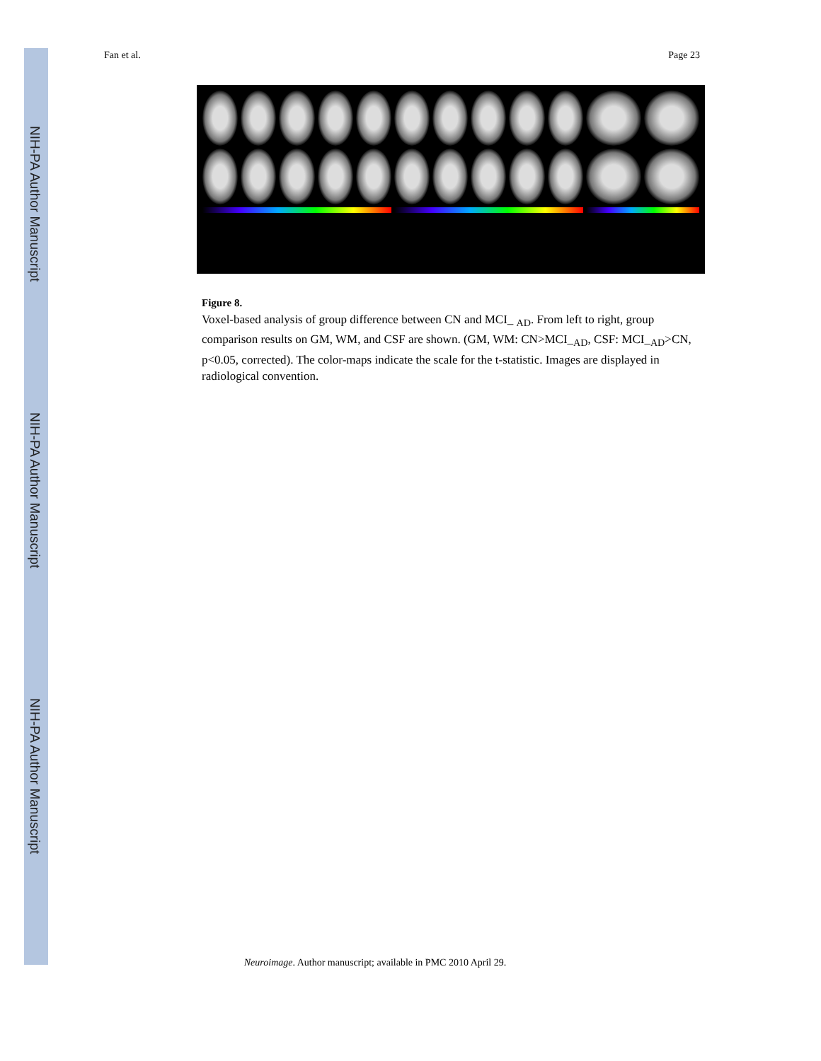NIH-PA Author Manuscript
NIH-PA Author Manuscript
NIH-PA Author Manuscript
Fan et al. Page 23
Figure 8.
Voxel-based analysis of group difference between CN and MCI_ <sub>AD</sub>. From left to right, group comparison results on GM, WM, and CSF are shown. (GM, WM: CN>MCI_<sub>AD</sub>, CSF: MCI_<sub>AD</sub>>CN, p<0.05, corrected). The color-maps indicate the scale for the t-statistic. Images are displayed in radiological convention.
Neuroimage. Author manuscript; available in PMC 2010 April 29.